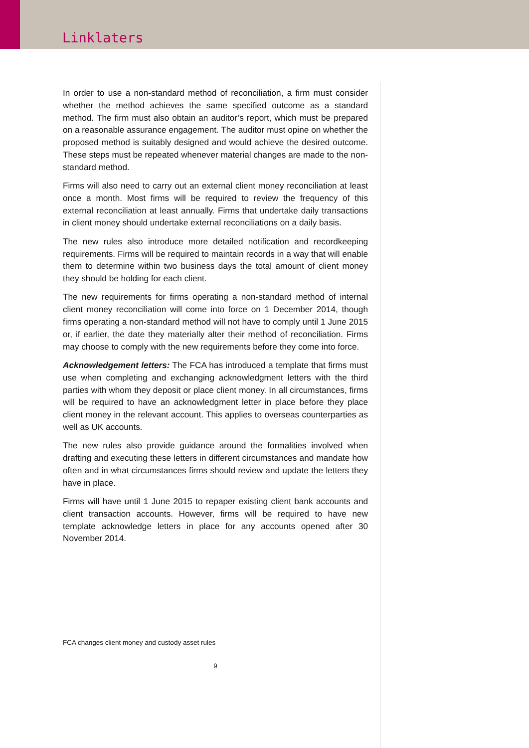Linklaters
In order to use a non-standard method of reconciliation, a firm must consider whether the method achieves the same specified outcome as a standard method. The firm must also obtain an auditor’s report, which must be prepared on a reasonable assurance engagement. The auditor must opine on whether the proposed method is suitably designed and would achieve the desired outcome. These steps must be repeated whenever material changes are made to the non-standard method.
Firms will also need to carry out an external client money reconciliation at least once a month. Most firms will be required to review the frequency of this external reconciliation at least annually. Firms that undertake daily transactions in client money should undertake external reconciliations on a daily basis.
The new rules also introduce more detailed notification and recordkeeping requirements. Firms will be required to maintain records in a way that will enable them to determine within two business days the total amount of client money they should be holding for each client.
The new requirements for firms operating a non-standard method of internal client money reconciliation will come into force on 1 December 2014, though firms operating a non-standard method will not have to comply until 1 June 2015 or, if earlier, the date they materially alter their method of reconciliation. Firms may choose to comply with the new requirements before they come into force.
Acknowledgement letters: The FCA has introduced a template that firms must use when completing and exchanging acknowledgment letters with the third parties with whom they deposit or place client money. In all circumstances, firms will be required to have an acknowledgment letter in place before they place client money in the relevant account. This applies to overseas counterparties as well as UK accounts.
The new rules also provide guidance around the formalities involved when drafting and executing these letters in different circumstances and mandate how often and in what circumstances firms should review and update the letters they have in place.
Firms will have until 1 June 2015 to repaper existing client bank accounts and client transaction accounts. However, firms will be required to have new template acknowledge letters in place for any accounts opened after 30 November 2014.
FCA changes client money and custody asset rules
9